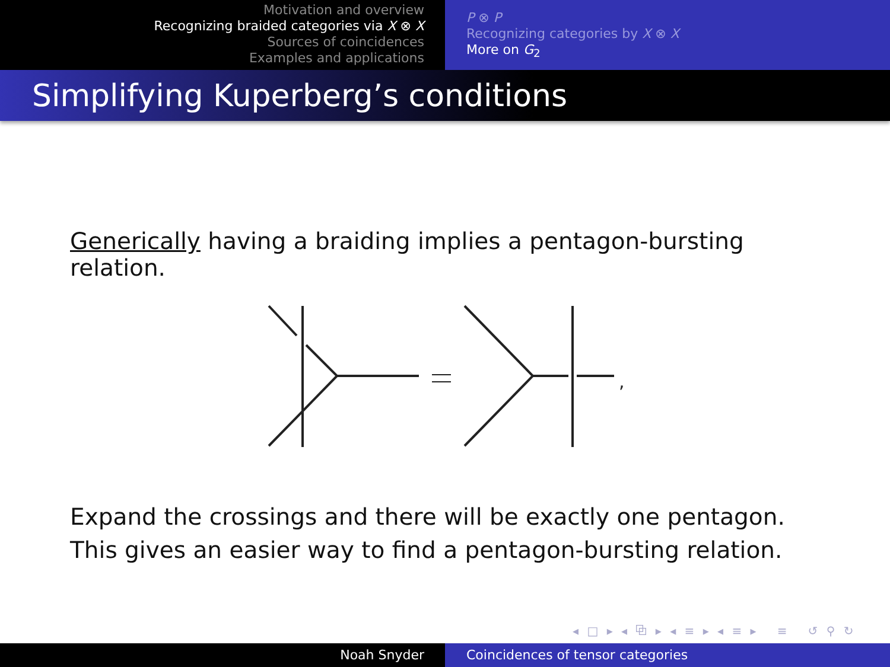Motivation and overview
Recognizing braided categories via X ⊗ X
Sources of coincidences
Examples and applications
P ⊗ P
Recognizing categories by X ⊗ X
More on G<sub>2</sub>
Simplifying Kuperberg’s conditions
Generically having a braiding implies a pentagon-bursting relation.
,
Expand the crossings and there will be exactly one pentagon. This gives an easier way to find a pentagon-bursting relation.
◂ □ ▸ ◂ ⧉ ▸ ◂ ≡ ▸ ◂ ≡ ▸ ≡ ↺ ⚲ ↻
Noah Snyder Coincidences of tensor categories